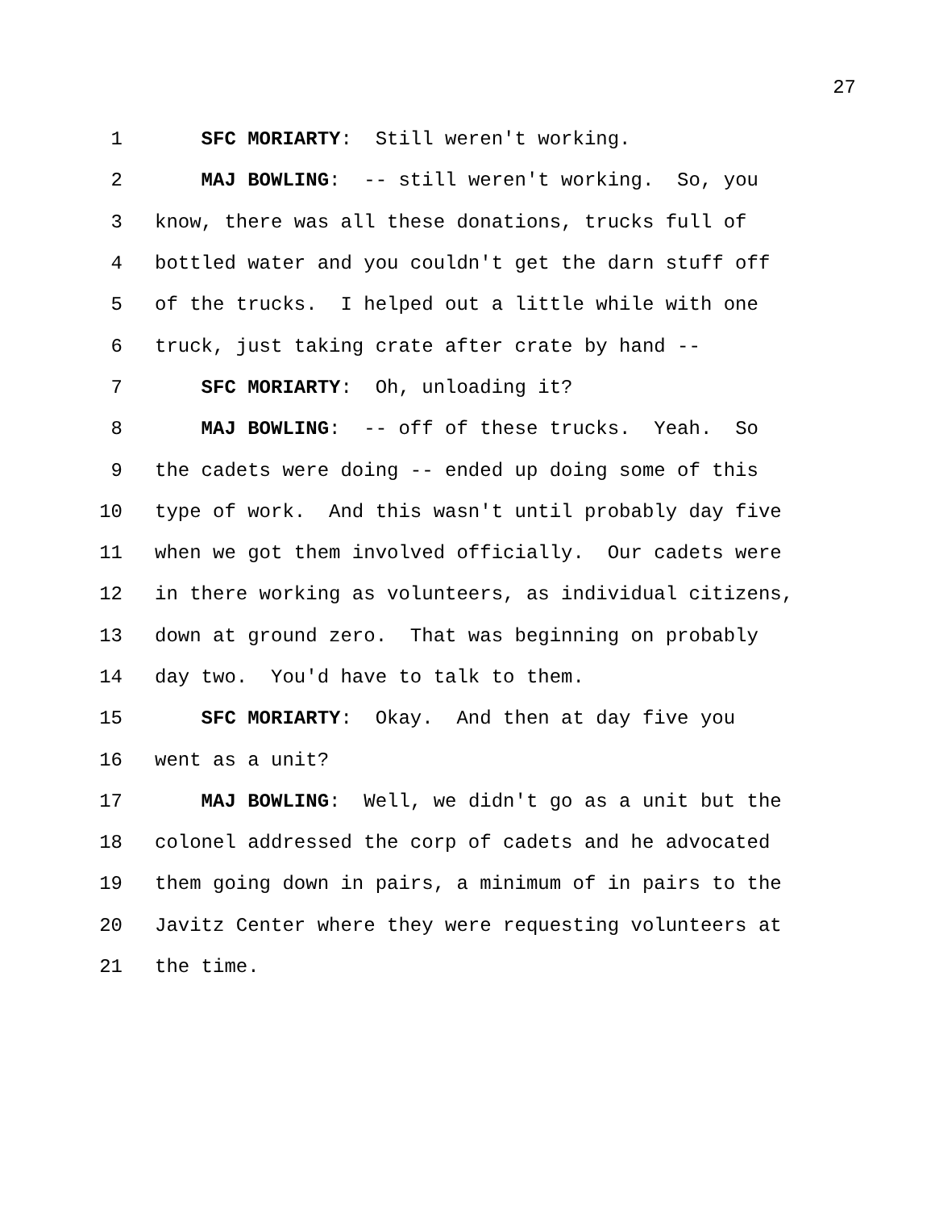27
1 SFC MORIARTY: Still weren't working.
2 MAJ BOWLING: -- still weren't working. So, you
3 know, there was all these donations, trucks full of
4 bottled water and you couldn't get the darn stuff off
5 of the trucks. I helped out a little while with one
6 truck, just taking crate after crate by hand --
7 SFC MORIARTY: Oh, unloading it?
8 MAJ BOWLING: -- off of these trucks. Yeah. So
9 the cadets were doing -- ended up doing some of this
10 type of work. And this wasn't until probably day five
11 when we got them involved officially. Our cadets were
12 in there working as volunteers, as individual citizens,
13 down at ground zero. That was beginning on probably
14 day two. You'd have to talk to them.
15 SFC MORIARTY: Okay. And then at day five you
16 went as a unit?
17 MAJ BOWLING: Well, we didn't go as a unit but the
18 colonel addressed the corp of cadets and he advocated
19 them going down in pairs, a minimum of in pairs to the
20 Javitz Center where they were requesting volunteers at
21 the time.